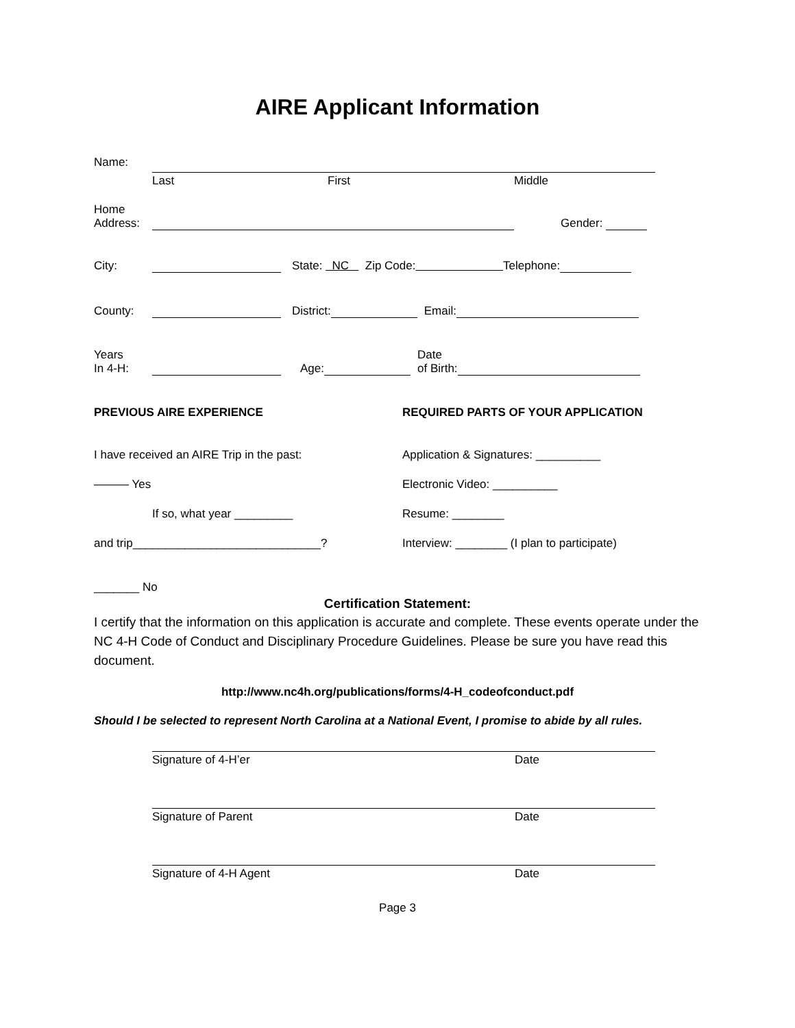AIRE Applicant Information
Name:
Last First Middle
Home
Address:
Gender:
City:
State: NC Zip Code: Telephone:
County:
District:
Email:
Years
In 4-H:
Age:
Date
of Birth:
PREVIOUS AIRE EXPERIENCE
I have received an AIRE Trip in the past:
——— Yes
If so, what year _________
and trip_____________________________?
_______ No
REQUIRED PARTS OF YOUR APPLICATION
Application & Signatures: __________
Electronic Video: __________
Resume: ________
Interview: ________ (I plan to participate)
Certification Statement:
I certify that the information on this application is accurate and complete. These events operate under the NC 4-H Code of Conduct and Disciplinary Procedure Guidelines. Please be sure you have read this document.
http://www.nc4h.org/publications/forms/4-H_codeofconduct.pdf
Should I be selected to represent North Carolina at a National Event, I promise to abide by all rules.
Signature of 4-H’er Date
Signature of Parent Date
Signature of 4-H Agent Date
Page 3